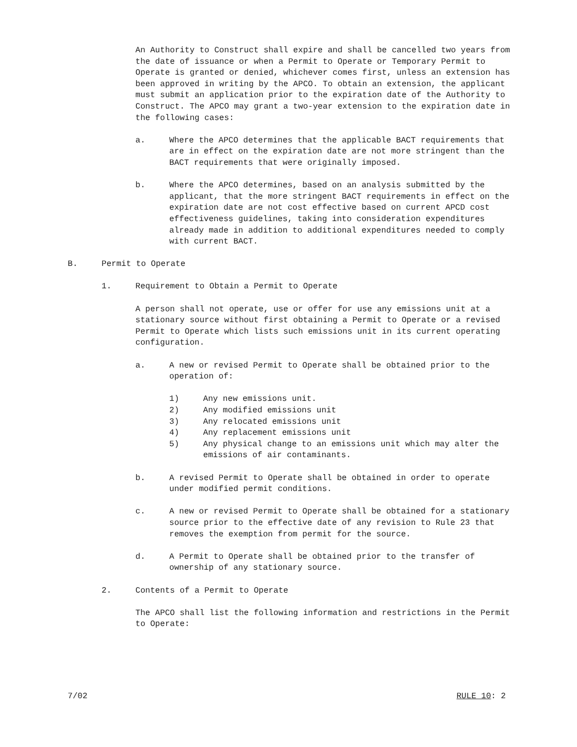An Authority to Construct shall expire and shall be cancelled two years from the date of issuance or when a Permit to Operate or Temporary Permit to Operate is granted or denied, whichever comes first, unless an extension has been approved in writing by the APCO. To obtain an extension, the applicant must submit an application prior to the expiration date of the Authority to Construct. The APCO may grant a two-year extension to the expiration date in the following cases:
a. Where the APCO determines that the applicable BACT requirements that are in effect on the expiration date are not more stringent than the BACT requirements that were originally imposed.
b. Where the APCO determines, based on an analysis submitted by the applicant, that the more stringent BACT requirements in effect on the expiration date are not cost effective based on current APCD cost effectiveness guidelines, taking into consideration expenditures already made in addition to additional expenditures needed to comply with current BACT.
B. Permit to Operate
1. Requirement to Obtain a Permit to Operate
A person shall not operate, use or offer for use any emissions unit at a stationary source without first obtaining a Permit to Operate or a revised Permit to Operate which lists such emissions unit in its current operating configuration.
a. A new or revised Permit to Operate shall be obtained prior to the operation of:
1) Any new emissions unit.
2) Any modified emissions unit
3) Any relocated emissions unit
4) Any replacement emissions unit
5) Any physical change to an emissions unit which may alter the emissions of air contaminants.
b. A revised Permit to Operate shall be obtained in order to operate under modified permit conditions.
c. A new or revised Permit to Operate shall be obtained for a stationary source prior to the effective date of any revision to Rule 23 that removes the exemption from permit for the source.
d. A Permit to Operate shall be obtained prior to the transfer of ownership of any stationary source.
2. Contents of a Permit to Operate
The APCO shall list the following information and restrictions in the Permit to Operate:
7/02 RULE 10: 2